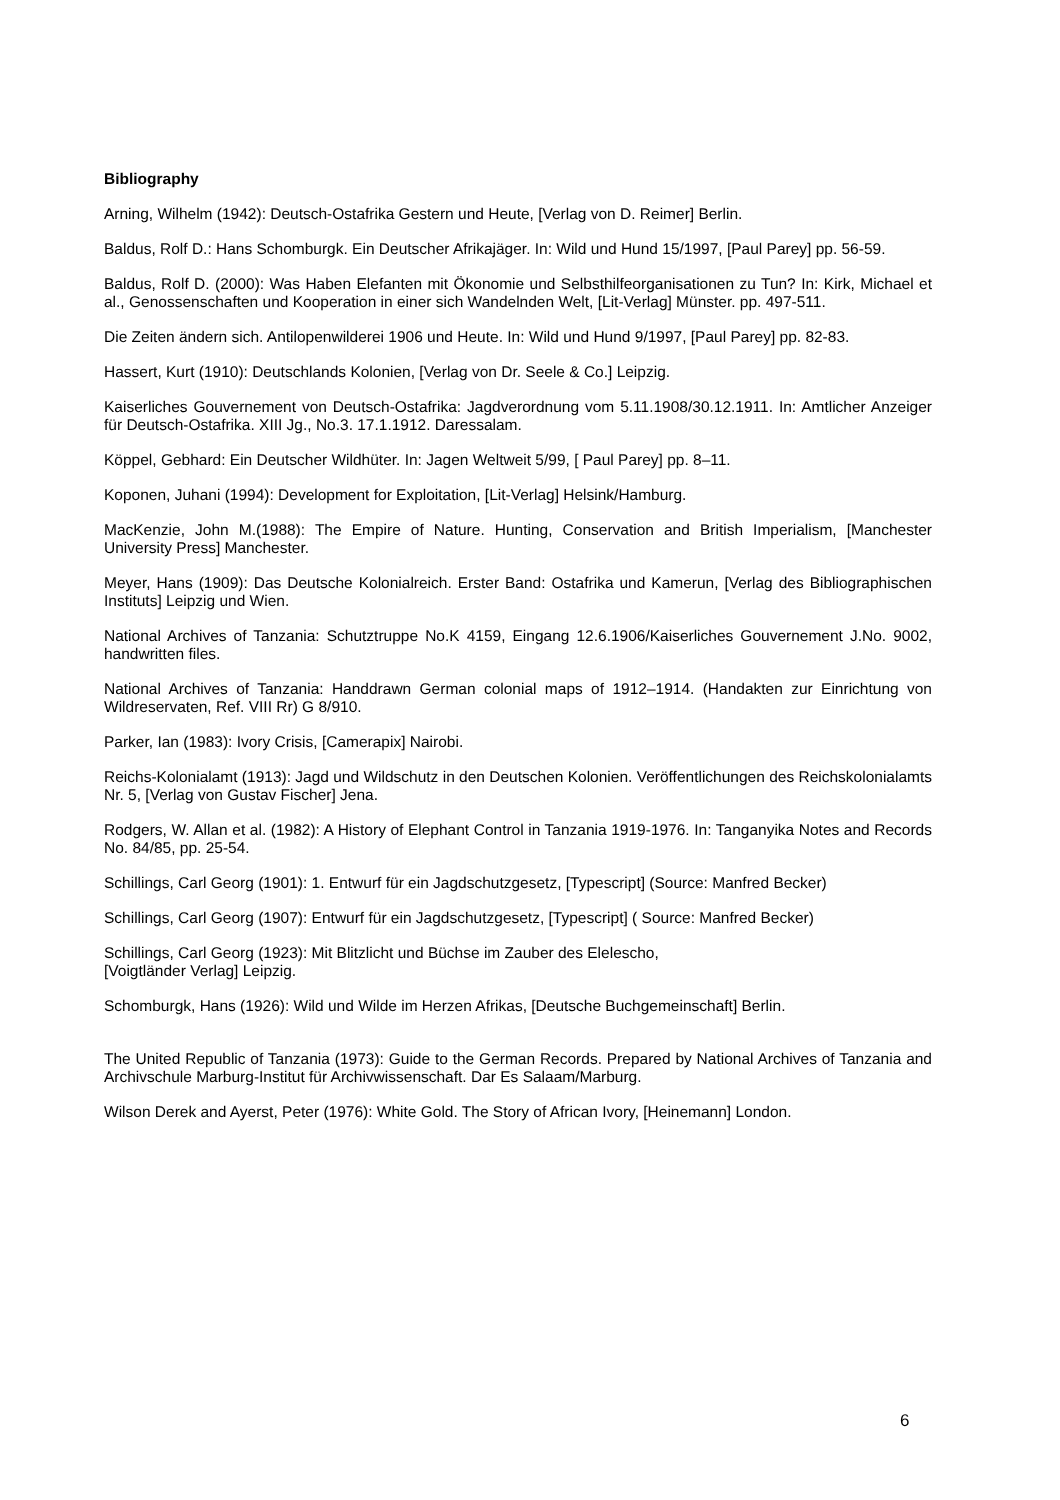Bibliography
Arning, Wilhelm (1942): Deutsch-Ostafrika Gestern und Heute, [Verlag von D. Reimer] Berlin.
Baldus, Rolf D.: Hans Schomburgk. Ein Deutscher Afrikajäger. In: Wild und Hund 15/1997, [Paul Parey] pp. 56-59.
Baldus, Rolf D. (2000): Was Haben Elefanten mit Ökonomie und Selbsthilfeorganisationen zu Tun? In: Kirk, Michael et al., Genossenschaften und Kooperation in einer sich Wandelnden Welt, [Lit-Verlag] Münster. pp. 497-511.
Die Zeiten ändern sich. Antilopenwilderei 1906 und Heute. In: Wild und Hund 9/1997, [Paul Parey] pp. 82-83.
Hassert, Kurt (1910): Deutschlands Kolonien, [Verlag von Dr. Seele & Co.] Leipzig.
Kaiserliches Gouvernement von Deutsch-Ostafrika: Jagdverordnung vom 5.11.1908/30.12.1911. In: Amtlicher Anzeiger für Deutsch-Ostafrika. XIII Jg., No.3. 17.1.1912. Daressalam.
Köppel, Gebhard: Ein Deutscher Wildhüter. In: Jagen Weltweit 5/99, [ Paul Parey] pp. 8–11.
Koponen, Juhani (1994): Development for Exploitation, [Lit-Verlag] Helsink/Hamburg.
MacKenzie, John M.(1988): The Empire of Nature. Hunting, Conservation and British Imperialism, [Manchester University Press] Manchester.
Meyer, Hans (1909): Das Deutsche Kolonialreich. Erster Band: Ostafrika und Kamerun, [Verlag des Bibliographischen Instituts] Leipzig und Wien.
National Archives of Tanzania: Schutztruppe No.K 4159, Eingang 12.6.1906/Kaiserliches Gouvernement J.No. 9002, handwritten files.
National Archives of Tanzania: Handdrawn German colonial maps of 1912–1914. (Handakten zur Einrichtung von Wildreservaten, Ref. VIII Rr) G 8/910.
Parker, Ian (1983): Ivory Crisis, [Camerapix] Nairobi.
Reichs-Kolonialamt (1913): Jagd und Wildschutz in den Deutschen Kolonien. Veröffentlichungen des Reichskolonialamts Nr. 5, [Verlag von Gustav Fischer] Jena.
Rodgers, W. Allan et al. (1982): A History of Elephant Control in Tanzania 1919-1976. In: Tanganyika Notes and Records No. 84/85, pp. 25-54.
Schillings, Carl Georg (1901): 1. Entwurf für ein Jagdschutzgesetz, [Typescript] (Source: Manfred Becker)
Schillings, Carl Georg (1907): Entwurf für ein Jagdschutzgesetz, [Typescript] ( Source: Manfred Becker)
Schillings, Carl Georg (1923): Mit Blitzlicht und Büchse im Zauber des Elelescho,
[Voigtländer Verlag] Leipzig.
Schomburgk, Hans (1926): Wild und Wilde im Herzen Afrikas, [Deutsche Buchgemeinschaft] Berlin.
The United Republic of Tanzania (1973): Guide to the German Records. Prepared by National Archives of Tanzania and Archivschule Marburg-Institut für Archivwissenschaft. Dar Es Salaam/Marburg.
Wilson Derek and Ayerst, Peter (1976): White Gold. The Story of African Ivory, [Heinemann] London.
6